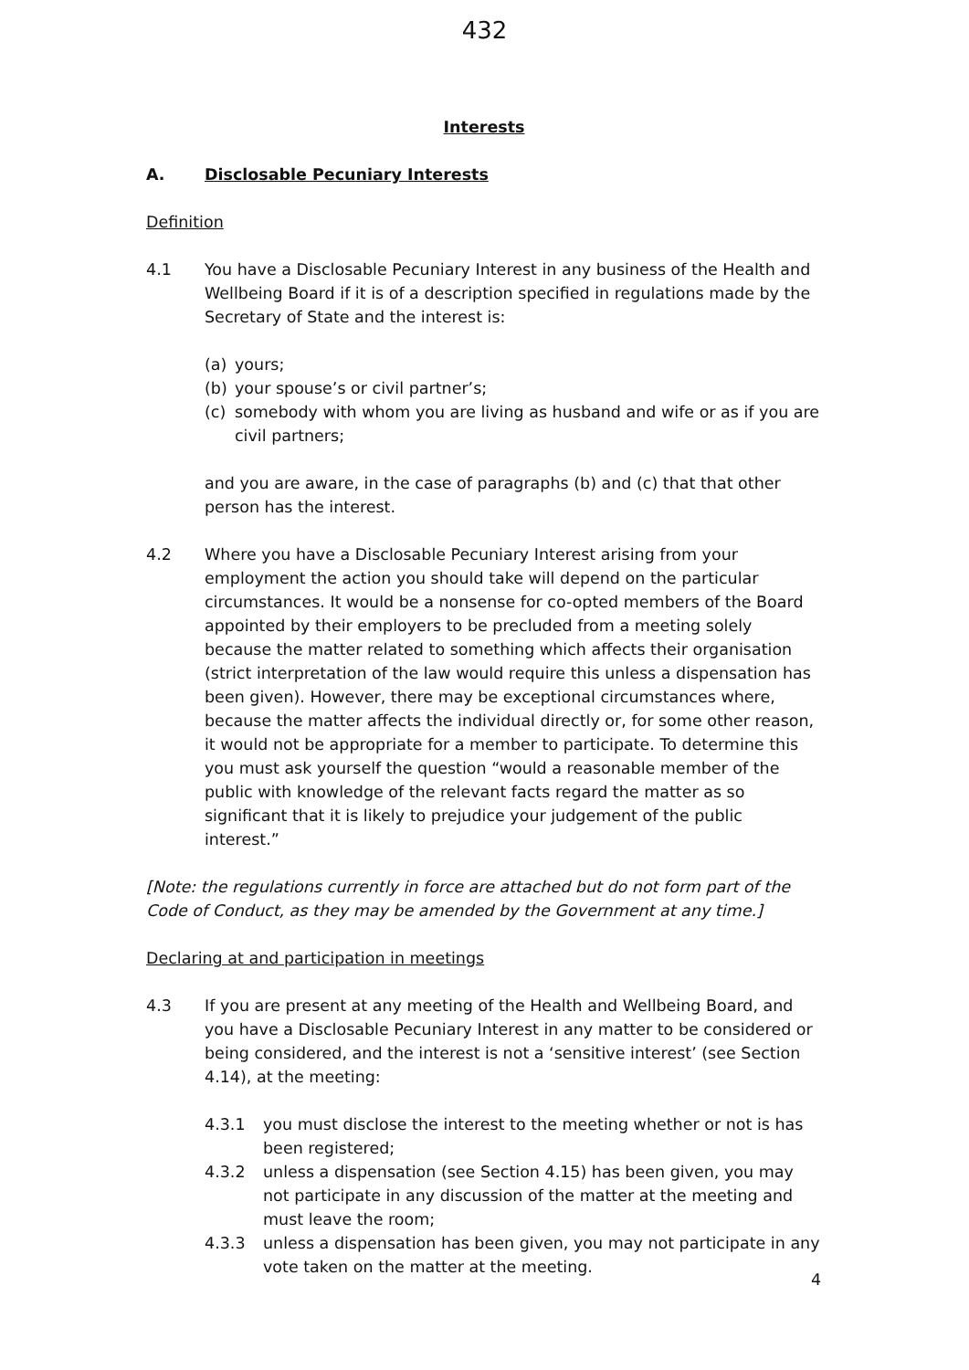432
Interests
A. Disclosable Pecuniary Interests
Definition
4.1 You have a Disclosable Pecuniary Interest in any business of the Health and Wellbeing Board if it is of a description specified in regulations made by the Secretary of State and the interest is:
(a) yours;
(b) your spouse’s or civil partner’s;
(c) somebody with whom you are living as husband and wife or as if you are civil partners;
and you are aware, in the case of paragraphs (b) and (c) that that other person has the interest.
4.2 Where you have a Disclosable Pecuniary Interest arising from your employment the action you should take will depend on the particular circumstances. It would be a nonsense for co-opted members of the Board appointed by their employers to be precluded from a meeting solely because the matter related to something which affects their organisation (strict interpretation of the law would require this unless a dispensation has been given). However, there may be exceptional circumstances where, because the matter affects the individual directly or, for some other reason, it would not be appropriate for a member to participate. To determine this you must ask yourself the question “would a reasonable member of the public with knowledge of the relevant facts regard the matter as so significant that it is likely to prejudice your judgement of the public interest.”
[Note: the regulations currently in force are attached but do not form part of the Code of Conduct, as they may be amended by the Government at any time.]
Declaring at and participation in meetings
4.3 If you are present at any meeting of the Health and Wellbeing Board, and you have a Disclosable Pecuniary Interest in any matter to be considered or being considered, and the interest is not a ‘sensitive interest’ (see Section 4.14), at the meeting:
4.3.1 you must disclose the interest to the meeting whether or not is has been registered;
4.3.2 unless a dispensation (see Section 4.15) has been given, you may not participate in any discussion of the matter at the meeting and must leave the room;
4.3.3 unless a dispensation has been given, you may not participate in any vote taken on the matter at the meeting.
4